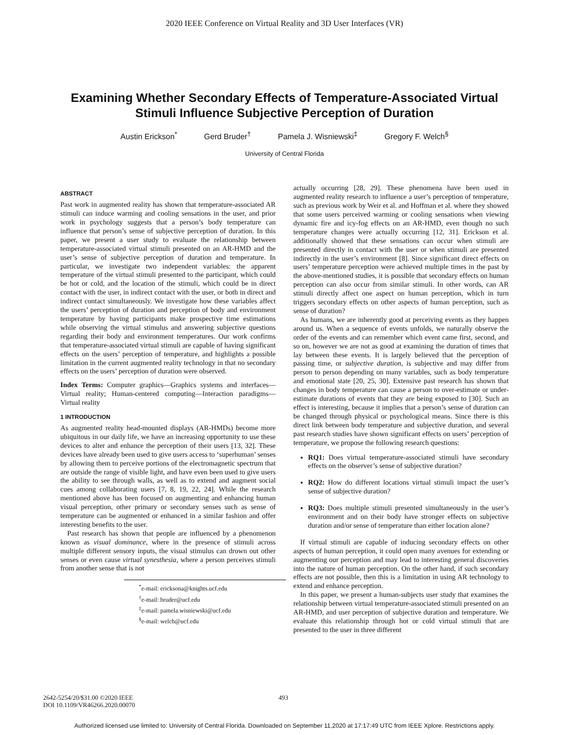2020 IEEE Conference on Virtual Reality and 3D User Interfaces (VR)
Examining Whether Secondary Effects of Temperature-Associated Virtual
Stimuli Influence Subjective Perception of Duration
Austin Erickson<sup>*</sup> Gerd Bruder<sup>†</sup> Pamela J. Wisniewski<sup>‡</sup> Gregory F. Welch<sup>§</sup>
University of Central Florida
ABSTRACT
Past work in augmented reality has shown that temperature-associated AR stimuli can induce warming and cooling sensations in the user, and prior work in psychology suggests that a person’s body temperature can influence that person’s sense of subjective perception of duration. In this paper, we present a user study to evaluate the relationship between temperature-associated virtual stimuli presented on an AR-HMD and the user’s sense of subjective perception of duration and temperature. In particular, we investigate two independent variables: the apparent temperature of the virtual stimuli presented to the participant, which could be hot or cold, and the location of the stimuli, which could be in direct contact with the user, in indirect contact with the user, or both in direct and indirect contact simultaneously. We investigate how these variables affect the users’ perception of duration and perception of body and environment temperature by having participants make prospective time estimations while observing the virtual stimulus and answering subjective questions regarding their body and environment temperatures. Our work confirms that temperature-associated virtual stimuli are capable of having significant effects on the users’ perception of temperature, and highlights a possible limitation in the current augmented reality technology in that no secondary effects on the users’ perception of duration were observed.
Index Terms: Computer graphics—Graphics systems and interfaces—Virtual reality; Human-centered computing—Interaction paradigms—Virtual reality
1 INTRODUCTION
As augmented reality head-mounted displays (AR-HMDs) become more ubiquitous in our daily life, we have an increasing opportunity to use these devices to alter and enhance the perception of their users [13, 32]. These devices have already been used to give users access to ‘superhuman’ senses by allowing them to perceive portions of the electromagnetic spectrum that are outside the range of visible light, and have even been used to give users the ability to see through walls, as well as to extend and augment social cues among collaborating users [7, 8, 19, 22, 24]. While the research mentioned above has been focused on augmenting and enhancing human visual perception, other primary or secondary senses such as sense of temperature can be augmented or enhanced in a similar fashion and offer interesting benefits to the user.
Past research has shown that people are influenced by a phenomenon known as visual dominance, where in the presence of stimuli across multiple different sensory inputs, the visual stimulus can drown out other senses or even cause virtual synesthesia, where a person perceives stimuli from another sense that is not
<sup>*</sup> e-mail: ericksona@knights.ucf.edu
<sup>†</sup> e-mail: bruder@ucf.edu
<sup>‡</sup> e-mail: pamela.wisniewski@ucf.edu
<sup>§</sup> e-mail: welch@ucf.edu
actually occurring [28, 29]. These phenomena have been used in augmented reality research to influence a user’s perception of temperature, such as previous work by Weir et al. and Hoffman et al. where they showed that some users perceived warming or cooling sensations when viewing dynamic fire and icy-fog effects on an AR-HMD, even though no such temperature changes were actually occurring [12, 31]. Erickson et al. additionally showed that these sensations can occur when stimuli are presented directly in contact with the user or when stimuli are presented indirectly in the user’s environment [8]. Since significant direct effects on users’ temperature perception were achieved multiple times in the past by the above-mentioned studies, it is possible that secondary effects on human perception can also occur from similar stimuli. In other words, can AR stimuli directly affect one aspect on human perception, which in turn triggers secondary effects on other aspects of human perception, such as sense of duration?
As humans, we are inherently good at perceiving events as they happen around us. When a sequence of events unfolds, we naturally observe the order of the events and can remember which event came first, second, and so on, however we are not as good at examining the duration of times that lay between these events. It is largely believed that the perception of passing time, or subjective duration, is subjective and may differ from person to person depending on many variables, such as body temperature and emotional state [20, 25, 30]. Extensive past research has shown that changes in body temperature can cause a person to over-estimate or under-estimate durations of events that they are being exposed to [30]. Such an effect is interesting, because it implies that a person’s sense of duration can be changed through physical or psychological means. Since there is this direct link between body temperature and subjective duration, and several past research studies have shown significant effects on users’ perception of temperature, we propose the following research questions:
RQ1: Does virtual temperature-associated stimuli have secondary effects on the observer’s sense of subjective duration?
RQ2: How do different locations virtual stimuli impact the user’s sense of subjective duration?
RQ3: Does multiple stimuli presented simultaneously in the user’s environment and on their body have stronger effects on subjective duration and/or sense of temperature than either location alone?
If virtual stimuli are capable of inducing secondary effects on other aspects of human perception, it could open many avenues for extending or augmenting our perception and may lead to interesting general discoveries into the nature of human perception. On the other hand, if such secondary effects are not possible, then this is a limitation in using AR technology to extend and enhance perception.
In this paper, we present a human-subjects user study that examines the relationship between virtual temperature-associated stimuli presented on an AR-HMD, and user perception of subjective duration and temperature. We evaluate this relationship through hot or cold virtual stimuli that are presented to the user in three different
2642-5254/20/$31.00 ©2020 IEEE
DOI 10.1109/VR46266.2020.00070
493
Authorized licensed use limited to: University of Central Florida. Downloaded on September 11,2020 at 17:17:49 UTC from IEEE Xplore. Restrictions apply.